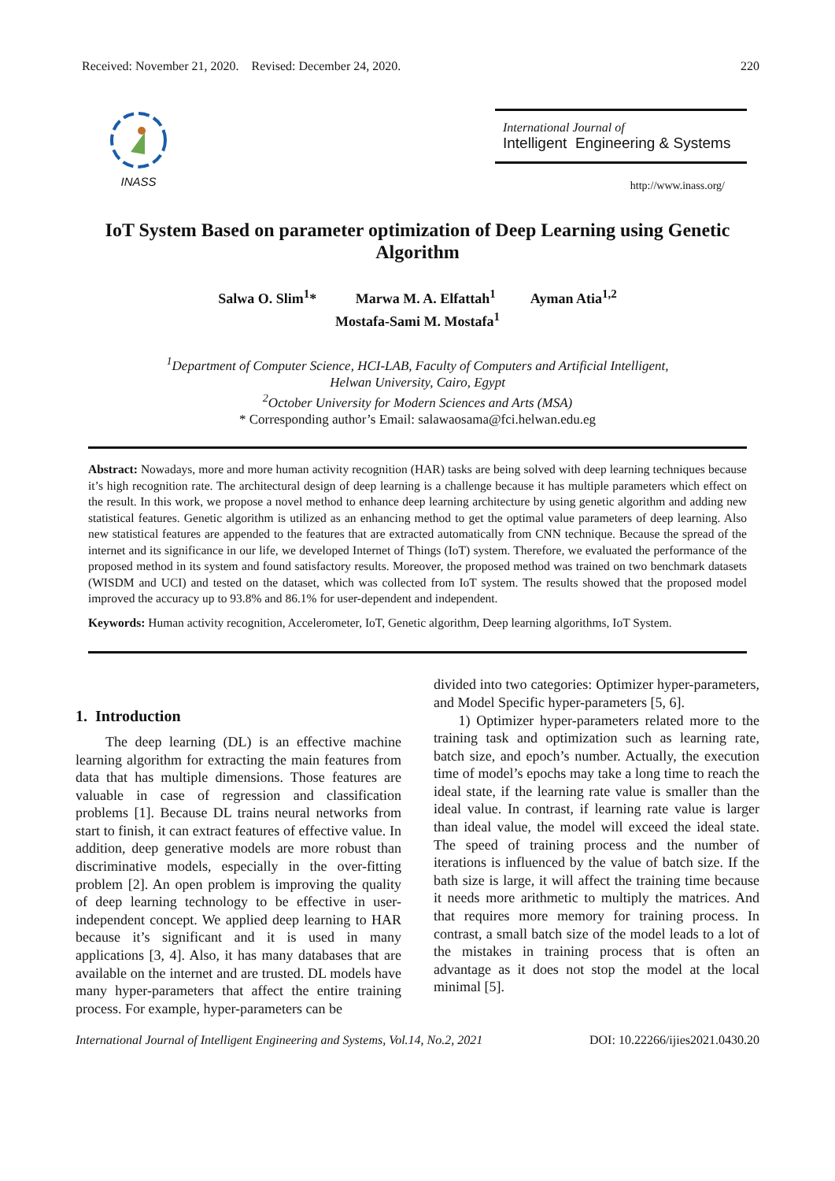Received: November 21, 2020. Revised: December 24, 2020. 220
INASS
International Journal of
Intelligent Engineering & Systems
http://www.inass.org/
IoT System Based on parameter optimization of Deep Learning using Genetic Algorithm
Salwa O. Slim<sup>1</sup>* Marwa M. A. Elfattah<sup>1</sup> Ayman Atia<sup>1,2</sup>
Mostafa-Sami M. Mostafa<sup>1</sup>
<sup>1</sup> Department of Computer Science, HCI-LAB, Faculty of Computers and Artificial Intelligent,
Helwan University, Cairo, Egypt
<sup>2</sup> October University for Modern Sciences and Arts (MSA)
* Corresponding author’s Email: salawaosama@fci.helwan.edu.eg
Abstract: Nowadays, more and more human activity recognition (HAR) tasks are being solved with deep learning techniques because it’s high recognition rate. The architectural design of deep learning is a challenge because it has multiple parameters which effect on the result. In this work, we propose a novel method to enhance deep learning architecture by using genetic algorithm and adding new statistical features. Genetic algorithm is utilized as an enhancing method to get the optimal value parameters of deep learning. Also new statistical features are appended to the features that are extracted automatically from CNN technique. Because the spread of the internet and its significance in our life, we developed Internet of Things (IoT) system. Therefore, we evaluated the performance of the proposed method in its system and found satisfactory results. Moreover, the proposed method was trained on two benchmark datasets (WISDM and UCI) and tested on the dataset, which was collected from IoT system. The results showed that the proposed model improved the accuracy up to 93.8% and 86.1% for user-dependent and independent.
Keywords: Human activity recognition, Accelerometer, IoT, Genetic algorithm, Deep learning algorithms, IoT System.
1. Introduction
The deep learning (DL) is an effective machine learning algorithm for extracting the main features from data that has multiple dimensions. Those features are valuable in case of regression and classification problems [1]. Because DL trains neural networks from start to finish, it can extract features of effective value. In addition, deep generative models are more robust than discriminative models, especially in the over-fitting problem [2]. An open problem is improving the quality of deep learning technology to be effective in user-independent concept. We applied deep learning to HAR because it’s significant and it is used in many applications [3, 4]. Also, it has many databases that are available on the internet and are trusted. DL models have many hyper-parameters that affect the entire training process. For example, hyper-parameters can be
divided into two categories: Optimizer hyper-parameters, and Model Specific hyper-parameters [5, 6].
1) Optimizer hyper-parameters related more to the training task and optimization such as learning rate, batch size, and epoch’s number. Actually, the execution time of model’s epochs may take a long time to reach the ideal state, if the learning rate value is smaller than the ideal value. In contrast, if learning rate value is larger than ideal value, the model will exceed the ideal state. The speed of training process and the number of iterations is influenced by the value of batch size. If the bath size is large, it will affect the training time because it needs more arithmetic to multiply the matrices. And that requires more memory for training process. In contrast, a small batch size of the model leads to a lot of the mistakes in training process that is often an advantage as it does not stop the model at the local minimal [5].
International Journal of Intelligent Engineering and Systems, Vol.14, No.2, 2021 DOI: 10.22266/ijies2021.0430.20